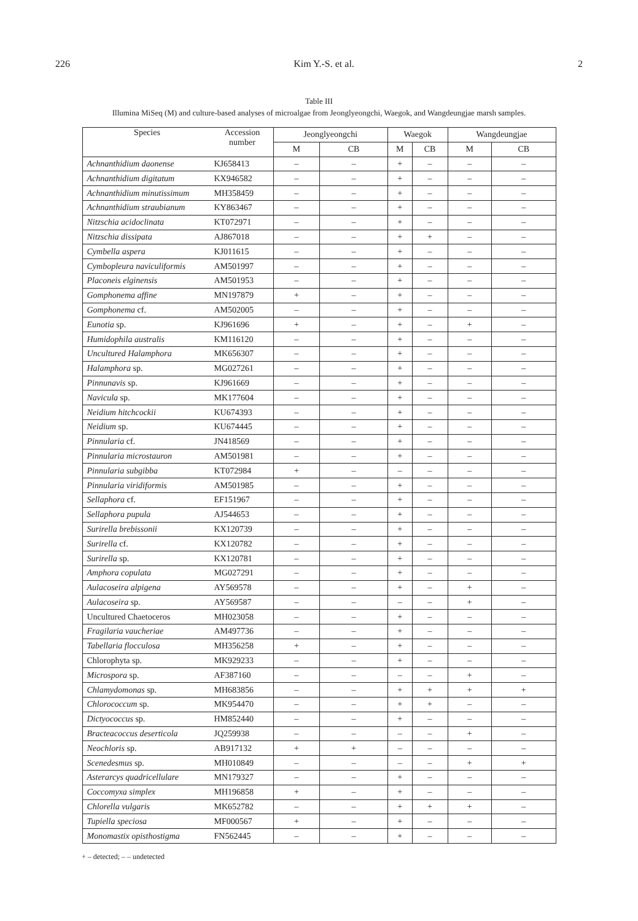226 Kim Y.-S. et al. 2
Table III
Illumina MiSeq (M) and culture-based analyses of microalgae from Jeonglyeongchi, Waegok, and Wangdeungjae marsh samples.
| Species | Accession number | Jeonglyeongchi | | Waegok | | Wangdeungjae | |
| --- | --- | --- | --- | --- | --- | --- | --- |
| | | M | CB | M | CB | M | CB |
| Achnanthidium daonense | KJ658413 | – | – | + | – | – | – |
| Achnanthidium digitatum | KX946582 | – | – | + | – | – | – |
| Achnanthidium minutissimum | MH358459 | – | – | + | – | – | – |
| Achnanthidium straubianum | KY863467 | – | – | + | – | – | – |
| Nitzschia acidoclinata | KT072971 | – | – | + | – | – | – |
| Nitzschia dissipata | AJ867018 | – | – | + | + | – | – |
| Cymbella aspera | KJ011615 | – | – | + | – | – | – |
| Cymbopleura naviculiformis | AM501997 | – | – | + | – | – | – |
| Placoneis elginensis | AM501953 | – | – | + | – | – | – |
| Gomphonema affine | MN197879 | + | – | + | – | – | – |
| Gomphonema cf. | AM502005 | – | – | + | – | – | – |
| Eunotia sp. | KJ961696 | + | – | + | – | + | – |
| Humidophila australis | KM116120 | – | – | + | – | – | – |
| Uncultured Halamphora | MK656307 | – | – | + | – | – | – |
| Halamphora sp. | MG027261 | – | – | + | – | – | – |
| Pinnunavis sp. | KJ961669 | – | – | + | – | – | – |
| Navicula sp. | MK177604 | – | – | + | – | – | – |
| Neidium hitchcockii | KU674393 | – | – | + | – | – | – |
| Neidium sp. | KU674445 | – | – | + | – | – | – |
| Pinnularia cf. | JN418569 | – | – | + | – | – | – |
| Pinnularia microstauron | AM501981 | – | – | + | – | – | – |
| Pinnularia subgibba | KT072984 | + | – | – | – | – | – |
| Pinnularia viridiformis | AM501985 | – | – | + | – | – | – |
| Sellaphora cf. | EF151967 | – | – | + | – | – | – |
| Sellaphora pupula | AJ544653 | – | – | + | – | – | – |
| Surirella brebissonii | KX120739 | – | – | + | – | – | – |
| Surirella cf. | KX120782 | – | – | + | – | – | – |
| Surirella sp. | KX120781 | – | – | + | – | – | – |
| Amphora copulata | MG027291 | – | – | + | – | – | – |
| Aulacoseira alpigena | AY569578 | – | – | + | – | + | – |
| Aulacoseira sp. | AY569587 | – | – | – | – | + | – |
| Uncultured Chaetoceros | MH023058 | – | – | + | – | – | – |
| Fragilaria vaucheriae | AM497736 | – | – | + | – | – | – |
| Tabellaria flocculosa | MH356258 | + | – | + | – | – | – |
| Chlorophyta sp. | MK929233 | – | – | + | – | – | – |
| Microspora sp. | AF387160 | – | – | – | – | + | – |
| Chlamydomonas sp. | MH683856 | – | – | + | + | + | + |
| Chlorococcum sp. | MK954470 | – | – | + | + | – | – |
| Dictyococcus sp. | HM852440 | – | – | + | – | – | – |
| Bracteacoccus deserticola | JQ259938 | – | – | – | – | + | – |
| Neochloris sp. | AB917132 | + | + | – | – | – | – |
| Scenedesmus sp. | MH010849 | – | – | – | – | + | + |
| Asterarcys quadricellulare | MN179327 | – | – | + | – | – | – |
| Coccomyxa simplex | MH196858 | + | – | + | – | – | – |
| Chlorella vulgaris | MK652782 | – | – | + | + | + | – |
| Tupiella speciosa | MF000567 | + | – | + | – | – | – |
| Monomastix opisthostigma | FN562445 | – | – | + | – | – | – |
+ – detected; – – undetected